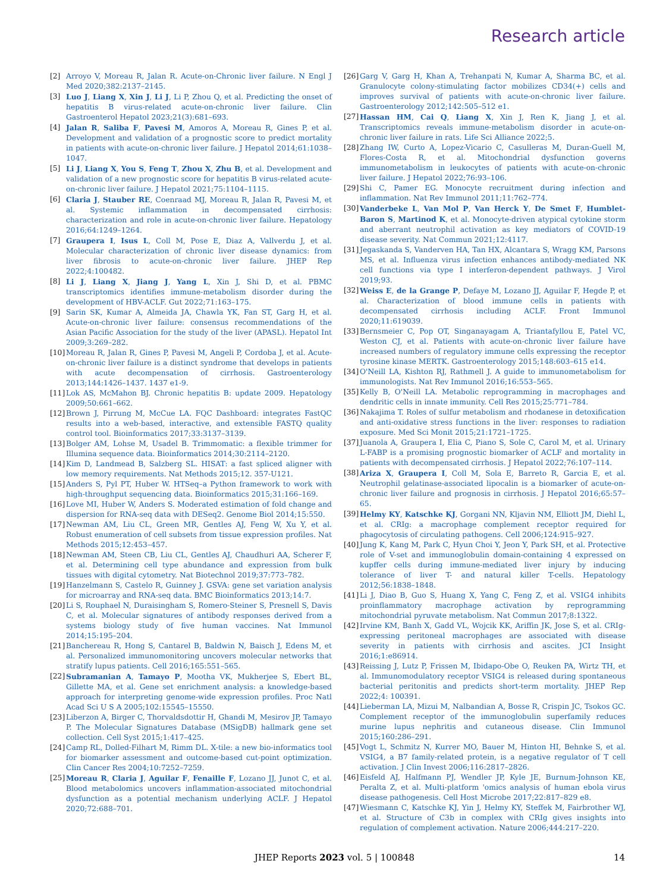Research article
[2] Arroyo V, Moreau R, Jalan R. Acute-on-Chronic liver failure. N Engl J Med 2020;382:2137–2145.
[3] Luo J, Liang X, Xin J, Li J, Li P, Zhou Q, et al. Predicting the onset of hepatitis B virus-related acute-on-chronic liver failure. Clin Gastroenterol Hepatol 2023;21(3):681–693.
[4] Jalan R, Saliba F, Pavesi M, Amoros A, Moreau R, Gines P, et al. Development and validation of a prognostic score to predict mortality in patients with acute-on-chronic liver failure. J Hepatol 2014;61:1038–1047.
[5] Li J, Liang X, You S, Feng T, Zhou X, Zhu B, et al. Development and validation of a new prognostic score for hepatitis B virus-related acute-on-chronic liver failure. J Hepatol 2021;75:1104–1115.
[6] Claria J, Stauber RE, Coenraad MJ, Moreau R, Jalan R, Pavesi M, et al. Systemic inflammation in decompensated cirrhosis: characterization and role in acute-on-chronic liver failure. Hepatology 2016;64:1249–1264.
[7] Graupera I, Isus L, Coll M, Pose E, Diaz A, Vallverdu J, et al. Molecular characterization of chronic liver disease dynamics: from liver fibrosis to acute-on-chronic liver failure. JHEP Rep 2022;4:100482.
[8] Li J, Liang X, Jiang J, Yang L, Xin J, Shi D, et al. PBMC transcriptomics identifies immune-metabolism disorder during the development of HBV-ACLF. Gut 2022;71:163–175.
[9] Sarin SK, Kumar A, Almeida JA, Chawla YK, Fan ST, Garg H, et al. Acute-on-chronic liver failure: consensus recommendations of the Asian Pacific Association for the study of the liver (APASL). Hepatol Int 2009;3:269–282.
[10] Moreau R, Jalan R, Gines P, Pavesi M, Angeli P, Cordoba J, et al. Acute-on-chronic liver failure is a distinct syndrome that develops in patients with acute decompensation of cirrhosis. Gastroenterology 2013;144:1426–1437. 1437 e1-9.
[11] Lok AS, McMahon BJ. Chronic hepatitis B: update 2009. Hepatology 2009;50:661–662.
[12] Brown J, Pirrung M, McCue LA. FQC Dashboard: integrates FastQC results into a web-based, interactive, and extensible FASTQ quality control tool. Bioinformatics 2017;33:3137–3139.
[13] Bolger AM, Lohse M, Usadel B. Trimmomatic: a flexible trimmer for Illumina sequence data. Bioinformatics 2014;30:2114–2120.
[14] Kim D, Landmead B, Salzberg SL. HISAT: a fast spliced aligner with low memory requirements. Nat Methods 2015;12. 357-U121.
[15] Anders S, Pyl PT, Huber W. HTSeq–a Python framework to work with high-throughput sequencing data. Bioinformatics 2015;31:166–169.
[16] Love MI, Huber W, Anders S. Moderated estimation of fold change and dispersion for RNA-seq data with DESeq2. Genome Biol 2014;15:550.
[17] Newman AM, Liu CL, Green MR, Gentles AJ, Feng W, Xu Y, et al. Robust enumeration of cell subsets from tissue expression profiles. Nat Methods 2015;12:453–457.
[18] Newman AM, Steen CB, Liu CL, Gentles AJ, Chaudhuri AA, Scherer F, et al. Determining cell type abundance and expression from bulk tissues with digital cytometry. Nat Biotechnol 2019;37:773–782.
[19] Hanzelmann S, Castelo R, Guinney J. GSVA: gene set variation analysis for microarray and RNA-seq data. BMC Bioinformatics 2013;14:7.
[20] Li S, Rouphael N, Duraisingham S, Romero-Steiner S, Presnell S, Davis C, et al. Molecular signatures of antibody responses derived from a systems biology study of five human vaccines. Nat Immunol 2014;15:195–204.
[21] Banchereau R, Hong S, Cantarel B, Baldwin N, Baisch J, Edens M, et al. Personalized immunomonitoring uncovers molecular networks that stratify lupus patients. Cell 2016;165:551–565.
[22] Subramanian A, Tamayo P, Mootha VK, Mukherjee S, Ebert BL, Gillette MA, et al. Gene set enrichment analysis: a knowledge-based approach for interpreting genome-wide expression profiles. Proc Natl Acad Sci U S A 2005;102:15545–15550.
[23] Liberzon A, Birger C, Thorvaldsdottir H, Ghandi M, Mesirov JP, Tamayo P. The Molecular Signatures Database (MSigDB) hallmark gene set collection. Cell Syst 2015;1:417–425.
[24] Camp RL, Dolled-Filhart M, Rimm DL. X-tile: a new bio-informatics tool for biomarker assessment and outcome-based cut-point optimization. Clin Cancer Res 2004;10:7252–7259.
[25] Moreau R, Claria J, Aguilar F, Fenaille F, Lozano JJ, Junot C, et al. Blood metabolomics uncovers inflammation-associated mitochondrial dysfunction as a potential mechanism underlying ACLF. J Hepatol 2020;72:688–701.
[26] Garg V, Garg H, Khan A, Trehanpati N, Kumar A, Sharma BC, et al. Granulocyte colony-stimulating factor mobilizes CD34(+) cells and improves survival of patients with acute-on-chronic liver failure. Gastroenterology 2012;142:505–512 e1.
[27] Hassan HM, Cai Q, Liang X, Xin J, Ren K, Jiang J, et al. Transcriptomics reveals immune-metabolism disorder in acute-on-chronic liver failure in rats. Life Sci Alliance 2022;5.
[28] Zhang IW, Curto A, Lopez-Vicario C, Casulleras M, Duran-Guell M, Flores-Costa R, et al. Mitochondrial dysfunction governs immunometabolism in leukocytes of patients with acute-on-chronic liver failure. J Hepatol 2022;76:93–106.
[29] Shi C, Pamer EG. Monocyte recruitment during infection and inflammation. Nat Rev Immunol 2011;11:762–774.
[30] Vanderbeke L, Van Mol P, Van Herck Y, De Smet F, Humblet-Baron S, Martinod K, et al. Monocyte-driven atypical cytokine storm and aberrant neutrophil activation as key mediators of COVID-19 disease severity. Nat Commun 2021;12:4117.
[31] Jegaskanda S, Vanderven HA, Tan HX, Alcantara S, Wragg KM, Parsons MS, et al. Influenza virus infection enhances antibody-mediated NK cell functions via type I interferon-dependent pathways. J Virol 2019;93.
[32] Weiss E, de la Grange P, Defaye M, Lozano JJ, Aguilar F, Hegde P, et al. Characterization of blood immune cells in patients with decompensated cirrhosis including ACLF. Front Immunol 2020;11:619039.
[33] Bernsmeier C, Pop OT, Singanayagam A, Triantafyllou E, Patel VC, Weston CJ, et al. Patients with acute-on-chronic liver failure have increased numbers of regulatory immune cells expressing the receptor tyrosine kinase MERTK. Gastroenterology 2015;148:603–615 e14.
[34] O'Neill LA, Kishton RJ, Rathmell J. A guide to immunometabolism for immunologists. Nat Rev Immunol 2016;16:553–565.
[35] Kelly B, O'Neill LA. Metabolic reprogramming in macrophages and dendritic cells in innate immunity. Cell Res 2015;25:771–784.
[36] Nakajima T. Roles of sulfur metabolism and rhodanese in detoxification and anti-oxidative stress functions in the liver: responses to radiation exposure. Med Sci Monit 2015;21:1721–1725.
[37] Juanola A, Graupera I, Elia C, Piano S, Sole C, Carol M, et al. Urinary L-FABP is a promising prognostic biomarker of ACLF and mortality in patients with decompensated cirrhosis. J Hepatol 2022;76:107–114.
[38] Ariza X, Graupera I, Coll M, Sola E, Barreto R, Garcia E, et al. Neutrophil gelatinase-associated lipocalin is a biomarker of acute-on-chronic liver failure and prognosis in cirrhosis. J Hepatol 2016;65:57–65.
[39] Helmy KY, Katschke KJ, Gorgani NN, Kljavin NM, Elliott JM, Diehl L, et al. CRIg: a macrophage complement receptor required for phagocytosis of circulating pathogens. Cell 2006;124:915–927.
[40] Jung K, Kang M, Park C, Hyun Choi Y, Jeon Y, Park SH, et al. Protective role of V-set and immunoglobulin domain-containing 4 expressed on kupffer cells during immune-mediated liver injury by inducing tolerance of liver T- and natural killer T-cells. Hepatology 2012;56:1838–1848.
[41] Li J, Diao B, Guo S, Huang X, Yang C, Feng Z, et al. VSIG4 inhibits proinflammatory macrophage activation by reprogramming mitochondrial pyruvate metabolism. Nat Commun 2017;8:1322.
[42] Irvine KM, Banh X, Gadd VL, Wojcik KK, Ariffin JK, Jose S, et al. CRIg-expressing peritoneal macrophages are associated with disease severity in patients with cirrhosis and ascites. JCI Insight 2016;1:e86914.
[43] Reissing J, Lutz P, Frissen M, Ibidapo-Obe O, Reuken PA, Wirtz TH, et al. Immunomodulatory receptor VSIG4 is released during spontaneous bacterial peritonitis and predicts short-term mortality. JHEP Rep 2022;4: 100391.
[44] Lieberman LA, Mizui M, Nalbandian A, Bosse R, Crispin JC, Tsokos GC. Complement receptor of the immunoglobulin superfamily reduces murine lupus nephritis and cutaneous disease. Clin Immunol 2015;160:286–291.
[45] Vogt L, Schmitz N, Kurrer MO, Bauer M, Hinton HI, Behnke S, et al. VSIG4, a B7 family-related protein, is a negative regulator of T cell activation. J Clin Invest 2006;116:2817–2826.
[46] Eisfeld AJ, Halfmann PJ, Wendler JP, Kyle JE, Burnum-Johnson KE, Peralta Z, et al. Multi-platform 'omics analysis of human ebola virus disease pathogenesis. Cell Host Microbe 2017;22:817–829 e8.
[47] Wiesmann C, Katschke KJ, Yin J, Helmy KY, Steffek M, Fairbrother WJ, et al. Structure of C3b in complex with CRIg gives insights into regulation of complement activation. Nature 2006;444:217–220.
JHEP Reports 2023 vol. 5 | 100848 14